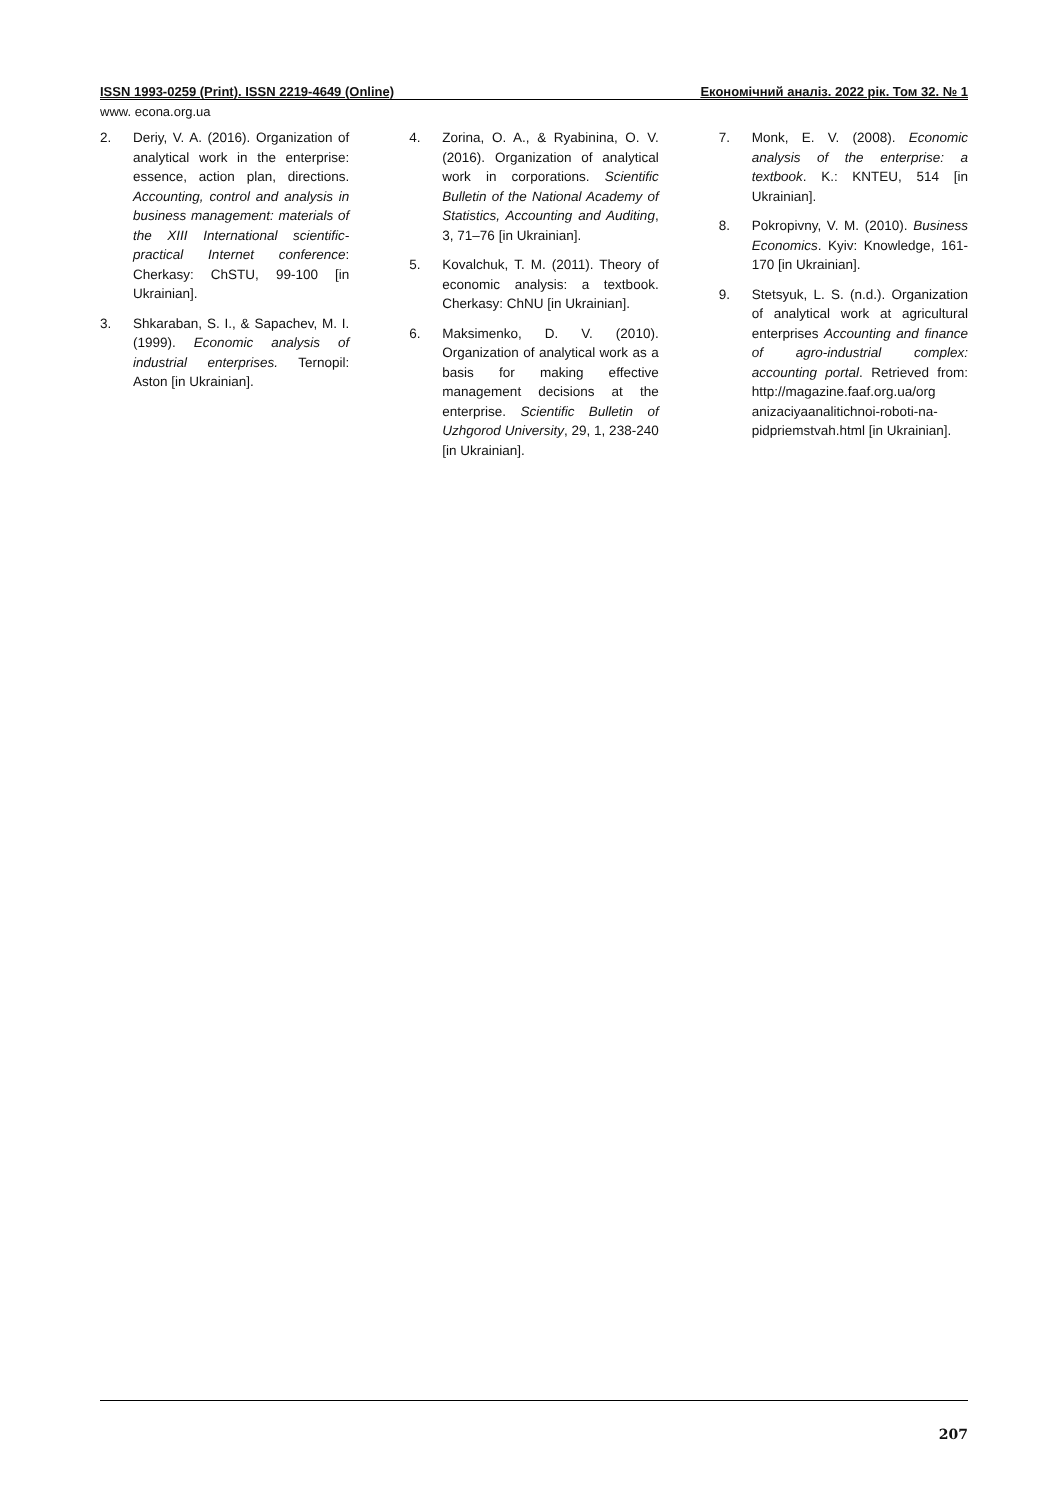ISSN 1993-0259 (Print). ISSN 2219-4649 (Online) Економічний аналіз. 2022 рік. Том 32. № 1
www. econa.org.ua
2. Deriy, V. A. (2016). Organization of analytical work in the enterprise: essence, action plan, directions. Accounting, control and analysis in business management: materials of the XIII International scientific-practical Internet conference: Cherkasy: ChSTU, 99-100 [in Ukrainian].
3. Shkaraban, S. I., & Sapachev, M. I. (1999). Economic analysis of industrial enterprises. Ternopil: Aston [in Ukrainian].
4. Zorina, O. A., & Ryabinina, O. V. (2016). Organization of analytical work in corporations. Scientific Bulletin of the National Academy of Statistics, Accounting and Auditing, 3, 71–76 [in Ukrainian].
5. Kovalchuk, T. M. (2011). Theory of economic analysis: a textbook. Cherkasy: ChNU [in Ukrainian].
6. Maksimenko, D. V. (2010). Organization of analytical work as a basis for making effective management decisions at the enterprise. Scientific Bulletin of Uzhgorod University, 29, 1, 238-240 [in Ukrainian].
7. Monk, E. V. (2008). Economic analysis of the enterprise: a textbook. K.: KNTEU, 514 [in Ukrainian].
8. Pokropivny, V. M. (2010). Business Economics. Kyiv: Knowledge, 161-170 [in Ukrainian].
9. Stetsyuk, L. S. (n.d.). Organization of analytical work at agricultural enterprises Accounting and finance of agro-industrial complex: accounting portal. Retrieved from: http://magazine.faaf.org.ua/org anizaciyaanalitichnoi-roboti-na-pidpriemstvah.html [in Ukrainian].
207